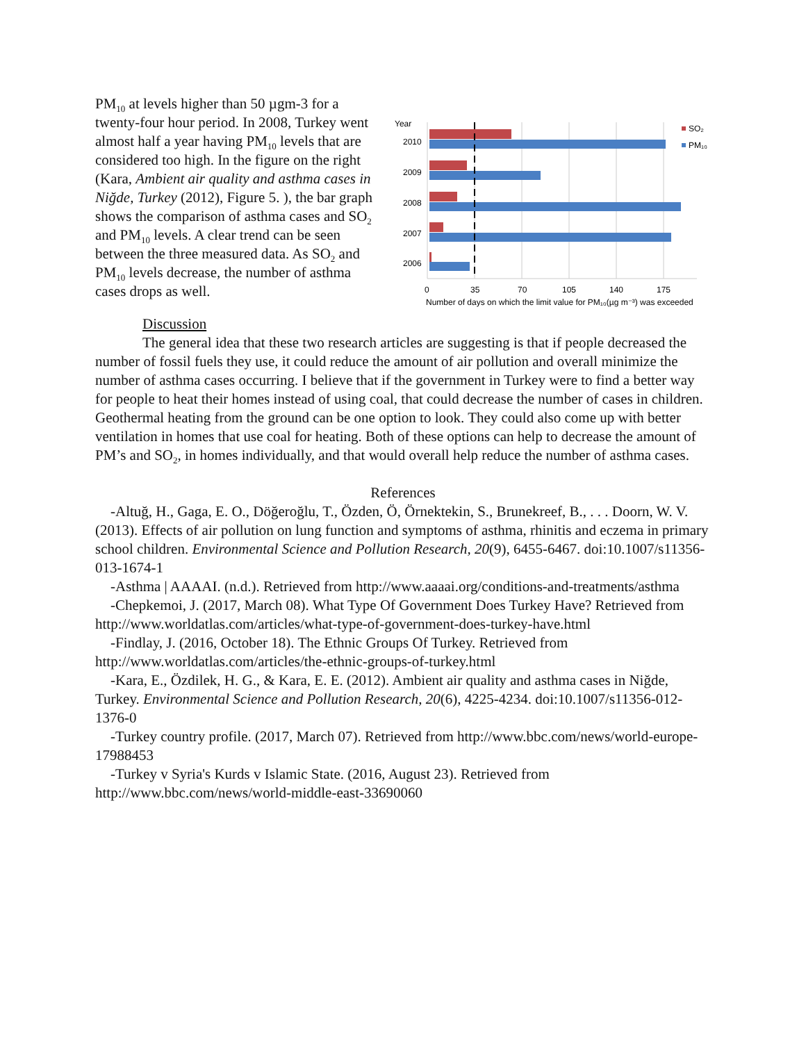PM<sub>10</sub> at levels higher than 50 µgm-3 for a twenty-four hour period. In 2008, Turkey went almost half a year having PM<sub>10</sub> levels that are considered too high. In the figure on the right (Kara, Ambient air quality and asthma cases in Niğde, Turkey (2012), Figure 5. ), the bar graph shows the comparison of asthma cases and SO<sub>2</sub> and PM<sub>10</sub> levels. A clear trend can be seen between the three measured data. As SO<sub>2</sub> and PM<sub>10</sub> levels decrease, the number of asthma cases drops as well.
Year
2010
2009
2008
2007
2006
0
35
70
105
140
175
Number of days on which the limit value for PM₁₀(µg m⁻³) was exceeded
SO₂
PM₁₀
Discussion
The general idea that these two research articles are suggesting is that if people decreased the number of fossil fuels they use, it could reduce the amount of air pollution and overall minimize the number of asthma cases occurring. I believe that if the government in Turkey were to find a better way for people to heat their homes instead of using coal, that could decrease the number of cases in children. Geothermal heating from the ground can be one option to look. They could also come up with better ventilation in homes that use coal for heating. Both of these options can help to decrease the amount of PM’s and SO<sub>2</sub>, in homes individually, and that would overall help reduce the number of asthma cases.
References
-Altuğ, H., Gaga, E. O., Döğeroğlu, T., Özden, Ö, Örnektekin, S., Brunekreef, B., . . . Doorn, W. V. (2013). Effects of air pollution on lung function and symptoms of asthma, rhinitis and eczema in primary school children. Environmental Science and Pollution Research, 20(9), 6455-6467. doi:10.1007/s11356-013-1674-1
-Asthma | AAAAI. (n.d.). Retrieved from http://www.aaaai.org/conditions-and-treatments/asthma
-Chepkemoi, J. (2017, March 08). What Type Of Government Does Turkey Have? Retrieved from http://www.worldatlas.com/articles/what-type-of-government-does-turkey-have.html
-Findlay, J. (2016, October 18). The Ethnic Groups Of Turkey. Retrieved from http://www.worldatlas.com/articles/the-ethnic-groups-of-turkey.html
-Kara, E., Özdilek, H. G., & Kara, E. E. (2012). Ambient air quality and asthma cases in Niğde, Turkey. Environmental Science and Pollution Research, 20(6), 4225-4234. doi:10.1007/s11356-012-1376-0
-Turkey country profile. (2017, March 07). Retrieved from http://www.bbc.com/news/world-europe-17988453
-Turkey v Syria's Kurds v Islamic State. (2016, August 23). Retrieved from http://www.bbc.com/news/world-middle-east-33690060